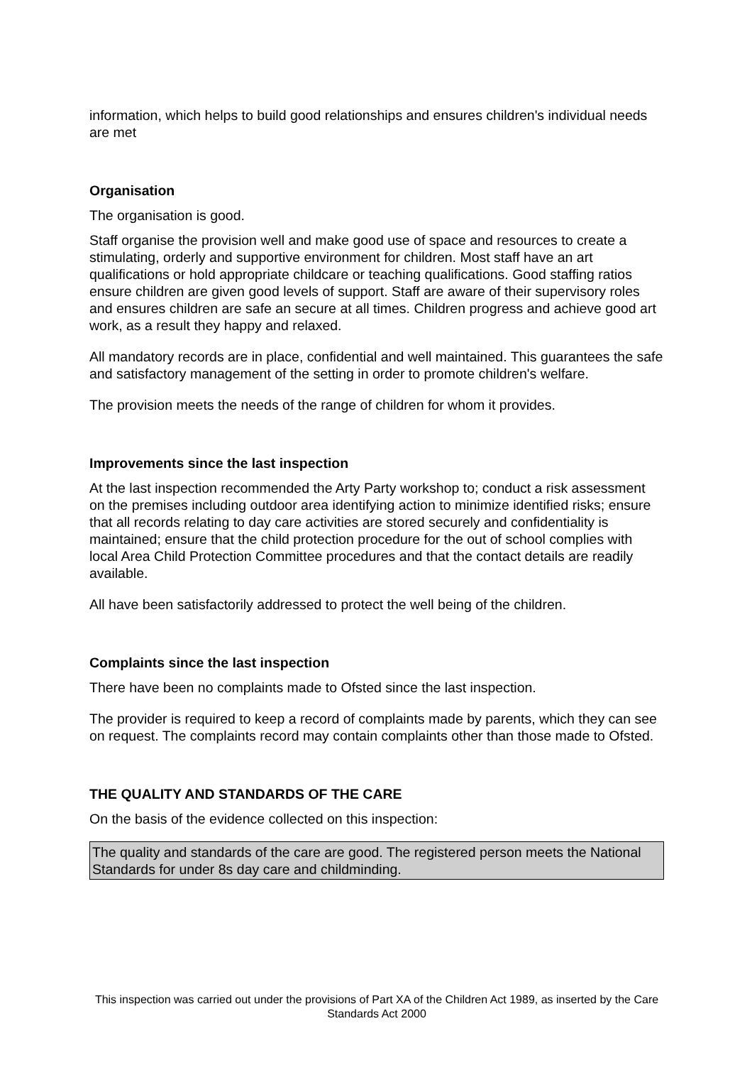information, which helps to build good relationships and ensures children's individual needs are met
Organisation
The organisation is good.
Staff organise the provision well and make good use of space and resources to create a stimulating, orderly and supportive environment for children. Most staff have an art qualifications or hold appropriate childcare or teaching qualifications. Good staffing ratios ensure children are given good levels of support. Staff are aware of their supervisory roles and ensures children are safe an secure at all times. Children progress and achieve good art work, as a result they happy and relaxed.
All mandatory records are in place, confidential and well maintained. This guarantees the safe and satisfactory management of the setting in order to promote children's welfare.
The provision meets the needs of the range of children for whom it provides.
Improvements since the last inspection
At the last inspection recommended the Arty Party workshop to; conduct a risk assessment on the premises including outdoor area identifying action to minimize identified risks; ensure that all records relating to day care activities are stored securely and confidentiality is maintained; ensure that the child protection procedure for the out of school complies with local Area Child Protection Committee procedures and that the contact details are readily available.
All have been satisfactorily addressed to protect the well being of the children.
Complaints since the last inspection
There have been no complaints made to Ofsted since the last inspection.
The provider is required to keep a record of complaints made by parents, which they can see on request. The complaints record may contain complaints other than those made to Ofsted.
THE QUALITY AND STANDARDS OF THE CARE
On the basis of the evidence collected on this inspection:
The quality and standards of the care are good. The registered person meets the National Standards for under 8s day care and childminding.
This inspection was carried out under the provisions of Part XA of the Children Act 1989, as inserted by the Care Standards Act 2000